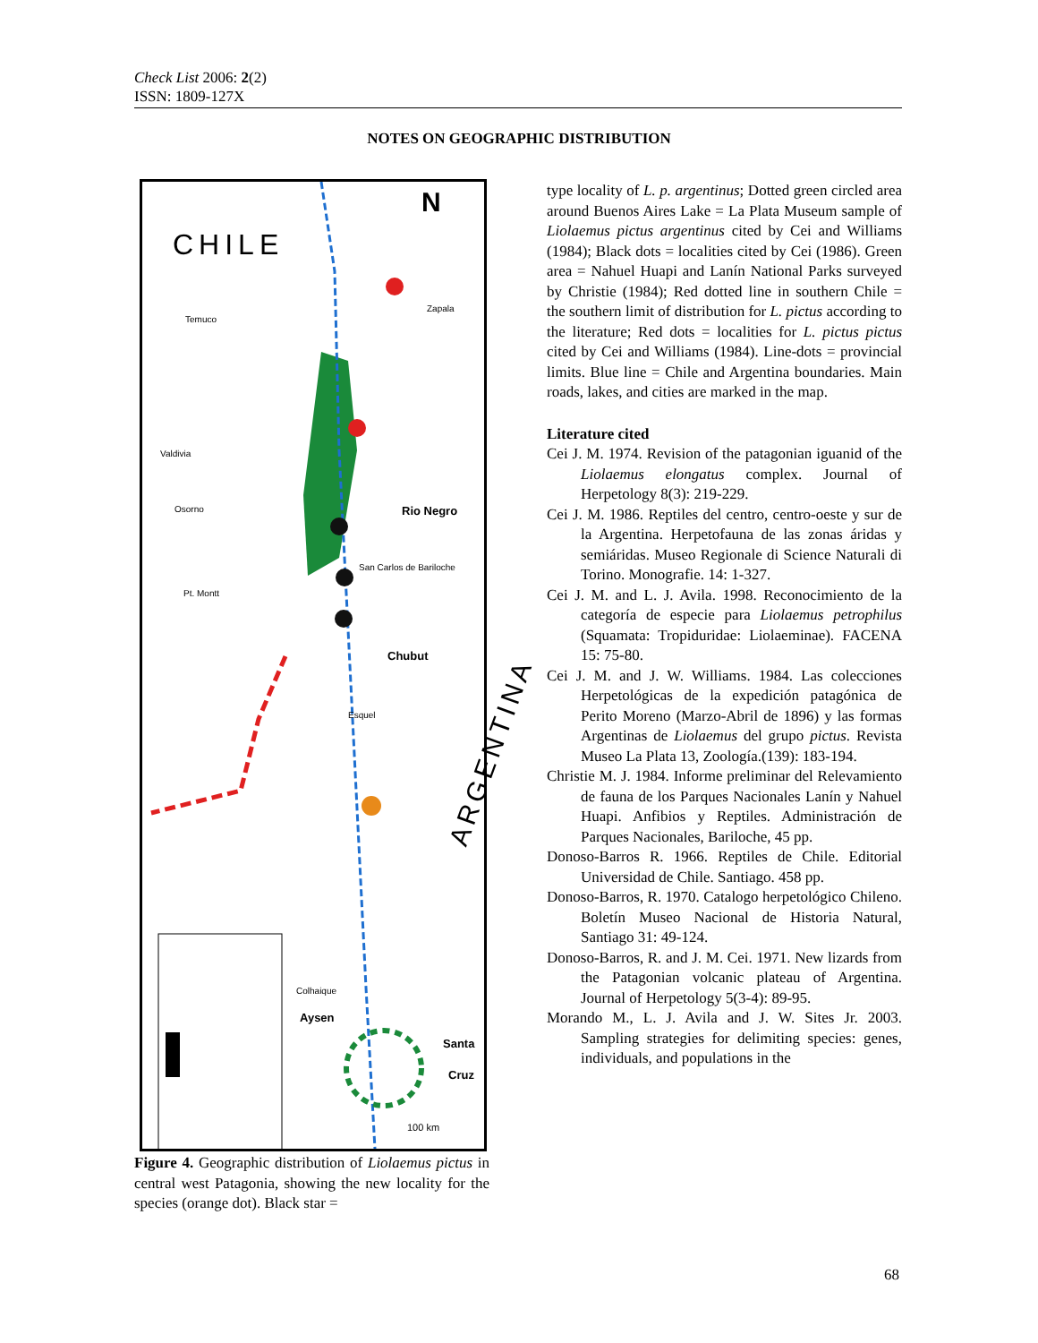Check List 2006: 2(2)
ISSN: 1809-127X
NOTES ON GEOGRAPHIC DISTRIBUTION
CHILE
N
Rio Negro
Chubut
Aysen
Santa
Cruz
100 km
ARGENTINA
Temuco
Zapala
Valdivia
Osorno
Pt. Montt
San Carlos de Bariloche
Esquel
Colhaique
Figure 4. Geographic distribution of Liolaemus pictus in central west Patagonia, showing the new locality for the species (orange dot). Black star =
type locality of L. p. argentinus; Dotted green circled area around Buenos Aires Lake = La Plata Museum sample of Liolaemus pictus argentinus cited by Cei and Williams (1984); Black dots = localities cited by Cei (1986). Green area = Nahuel Huapi and Lanín National Parks surveyed by Christie (1984); Red dotted line in southern Chile = the southern limit of distribution for L. pictus according to the literature; Red dots = localities for L. pictus pictus cited by Cei and Williams (1984). Line-dots = provincial limits. Blue line = Chile and Argentina boundaries. Main roads, lakes, and cities are marked in the map.
Literature cited
Cei J. M. 1974. Revision of the patagonian iguanid of the Liolaemus elongatus complex. Journal of Herpetology 8(3): 219-229.
Cei J. M. 1986. Reptiles del centro, centro-oeste y sur de la Argentina. Herpetofauna de las zonas áridas y semiáridas. Museo Regionale di Science Naturali di Torino. Monografie. 14: 1-327.
Cei J. M. and L. J. Avila. 1998. Reconocimiento de la categoría de especie para Liolaemus petrophilus (Squamata: Tropiduridae: Liolaeminae). FACENA 15: 75-80.
Cei J. M. and J. W. Williams. 1984. Las colecciones Herpetológicas de la expedición patagónica de Perito Moreno (Marzo-Abril de 1896) y las formas Argentinas de Liolaemus del grupo pictus. Revista Museo La Plata 13, Zoología.(139): 183-194.
Christie M. J. 1984. Informe preliminar del Relevamiento de fauna de los Parques Nacionales Lanín y Nahuel Huapi. Anfibios y Reptiles. Administración de Parques Nacionales, Bariloche, 45 pp.
Donoso-Barros R. 1966. Reptiles de Chile. Editorial Universidad de Chile. Santiago. 458 pp.
Donoso-Barros, R. 1970. Catalogo herpetológico Chileno. Boletín Museo Nacional de Historia Natural, Santiago 31: 49-124.
Donoso-Barros, R. and J. M. Cei. 1971. New lizards from the Patagonian volcanic plateau of Argentina. Journal of Herpetology 5(3-4): 89-95.
Morando M., L. J. Avila and J. W. Sites Jr. 2003. Sampling strategies for delimiting species: genes, individuals, and populations in the
68